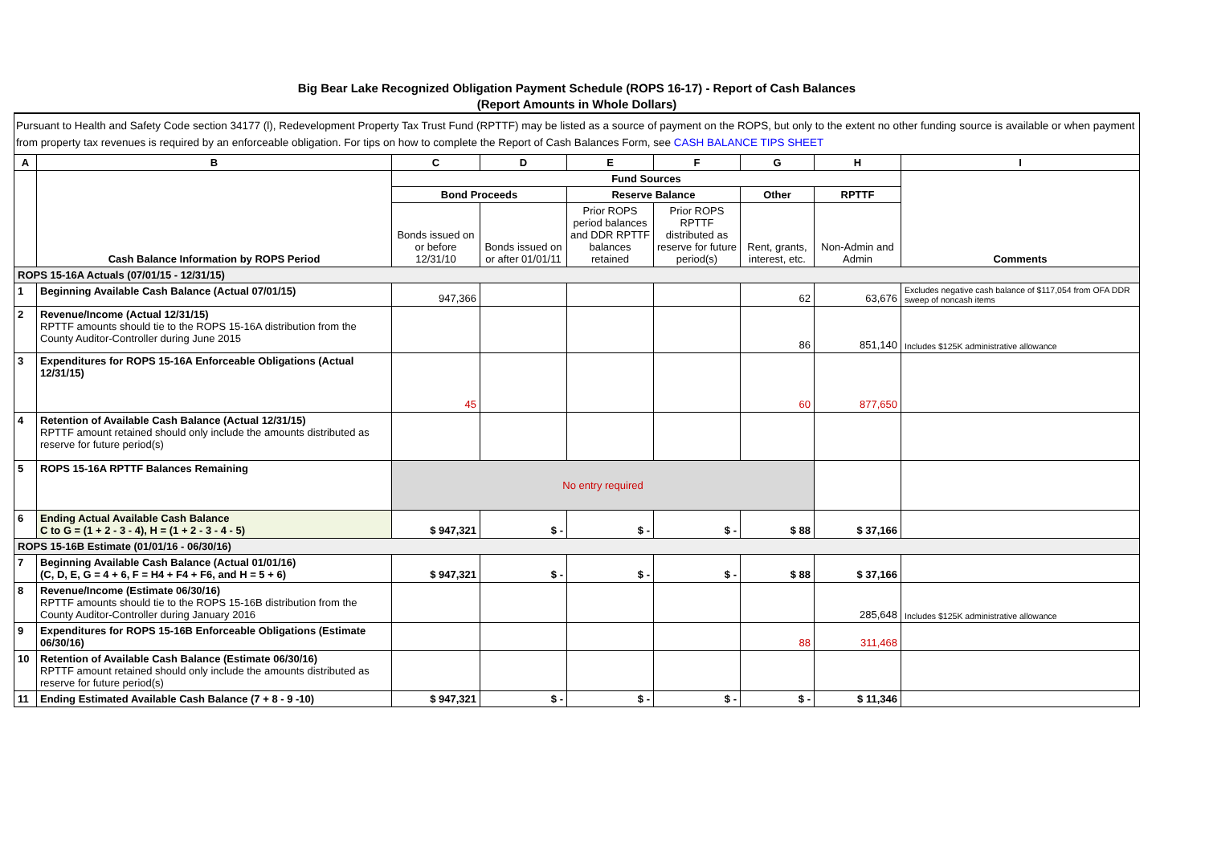Big Bear Lake Recognized Obligation Payment Schedule (ROPS 16-17) - Report of Cash Balances
(Report Amounts in Whole Dollars)
Pursuant to Health and Safety Code section 34177 (l), Redevelopment Property Tax Trust Fund (RPTTF) may be listed as a source of payment on the ROPS, but only to the extent no other funding source is available or when payment from property tax revenues is required by an enforceable obligation. For tips on how to complete the Report of Cash Balances Form, see CASH BALANCE TIPS SHEET
| A | B | C | D | E | F | G | H | I |
| --- | --- | --- | --- | --- | --- | --- | --- | --- |
| | Cash Balance Information by ROPS Period | Fund Sources | | | | | | Comments |
| | | Bond Proceeds | | Reserve Balance | | Other | RPTTF | |
| | | Bonds issued on or before 12/31/10 | Bonds issued on or after 01/01/11 | Prior ROPS period balances and DDR RPTTF balances retained | Prior ROPS RPTTF distributed as reserve for future period(s) | Rent, grants, interest, etc. | Non-Admin and Admin | |
| ROPS 15-16A Actuals (07/01/15 - 12/31/15) | | | | | | | | |
| 1 | Beginning Available Cash Balance (Actual 07/01/15) | 947,366 | | | | 62 | 63,676 | Excludes negative cash balance of $117,054 from OFA DDR sweep of noncash items |
| 2 | Revenue/Income (Actual 12/31/15) RPTTF amounts should tie to the ROPS 15-16A distribution from the County Auditor-Controller during June 2015 | | | | | 86 | 851,140 | Includes $125K administrative allowance |
| 3 | Expenditures for ROPS 15-16A Enforceable Obligations (Actual 12/31/15) | 45 | | | | 60 | 877,650 | |
| 4 | Retention of Available Cash Balance (Actual 12/31/15) RPTTF amount retained should only include the amounts distributed as reserve for future period(s) | | | | | | | |
| 5 | ROPS 15-16A RPTTF Balances Remaining | No entry required | | | | | | |
| 6 | Ending Actual Available Cash Balance C to G = (1 + 2 - 3 - 4), H = (1 + 2 - 3 - 4 - 5) | $ 947,321 | $ - | $ - | $ - | $ 88 | $ 37,166 | |
| ROPS 15-16B Estimate (01/01/16 - 06/30/16) | | | | | | | | |
| 7 | Beginning Available Cash Balance (Actual 01/01/16) (C, D, E, G = 4 + 6, F = H4 + F4 + F6, and H = 5 + 6) | $ 947,321 | $ - | $ - | $ - | $ 88 | $ 37,166 | |
| 8 | Revenue/Income (Estimate 06/30/16) RPTTF amounts should tie to the ROPS 15-16B distribution from the County Auditor-Controller during January 2016 | | | | | | 285,648 | Includes $125K administrative allowance |
| 9 | Expenditures for ROPS 15-16B Enforceable Obligations (Estimate 06/30/16) | | | | | 88 | 311,468 | |
| 10 | Retention of Available Cash Balance (Estimate 06/30/16) RPTTF amount retained should only include the amounts distributed as reserve for future period(s) | | | | | | | |
| 11 | Ending Estimated Available Cash Balance (7 + 8 - 9 -10) | $ 947,321 | $ - | $ - | $ - | $ - | $ 11,346 | |